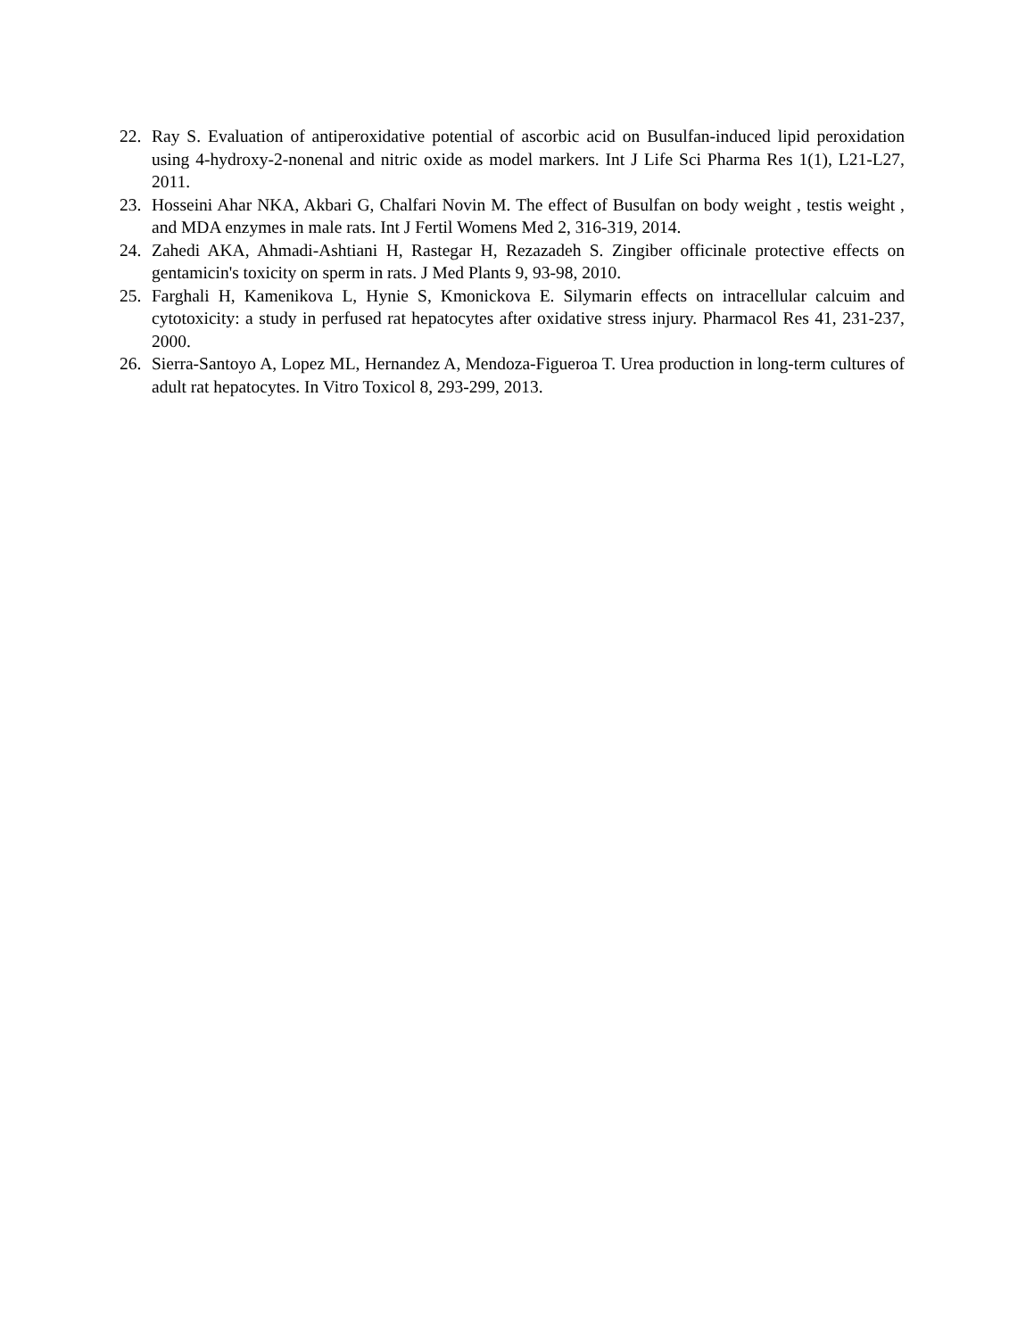22. Ray S. Evaluation of antiperoxidative potential of ascorbic acid on Busulfan-induced lipid peroxidation using 4-hydroxy-2-nonenal and nitric oxide as model markers. Int J Life Sci Pharma Res 1(1), L21-L27, 2011.
23. Hosseini Ahar NKA, Akbari G, Chalfari Novin M. The effect of Busulfan on body weight , testis weight , and MDA enzymes in male rats. Int J Fertil Womens Med 2, 316-319, 2014.
24. Zahedi AKA, Ahmadi-Ashtiani H, Rastegar H, Rezazadeh S. Zingiber officinale protective effects on gentamicin's toxicity on sperm in rats. J Med Plants 9, 93-98, 2010.
25. Farghali H, Kamenikova L, Hynie S, Kmonickova E. Silymarin effects on intracellular calcuim and cytotoxicity: a study in perfused rat hepatocytes after oxidative stress injury. Pharmacol Res 41, 231-237, 2000.
26. Sierra-Santoyo A, Lopez ML, Hernandez A, Mendoza-Figueroa T. Urea production in long-term cultures of adult rat hepatocytes. In Vitro Toxicol 8, 293-299, 2013.